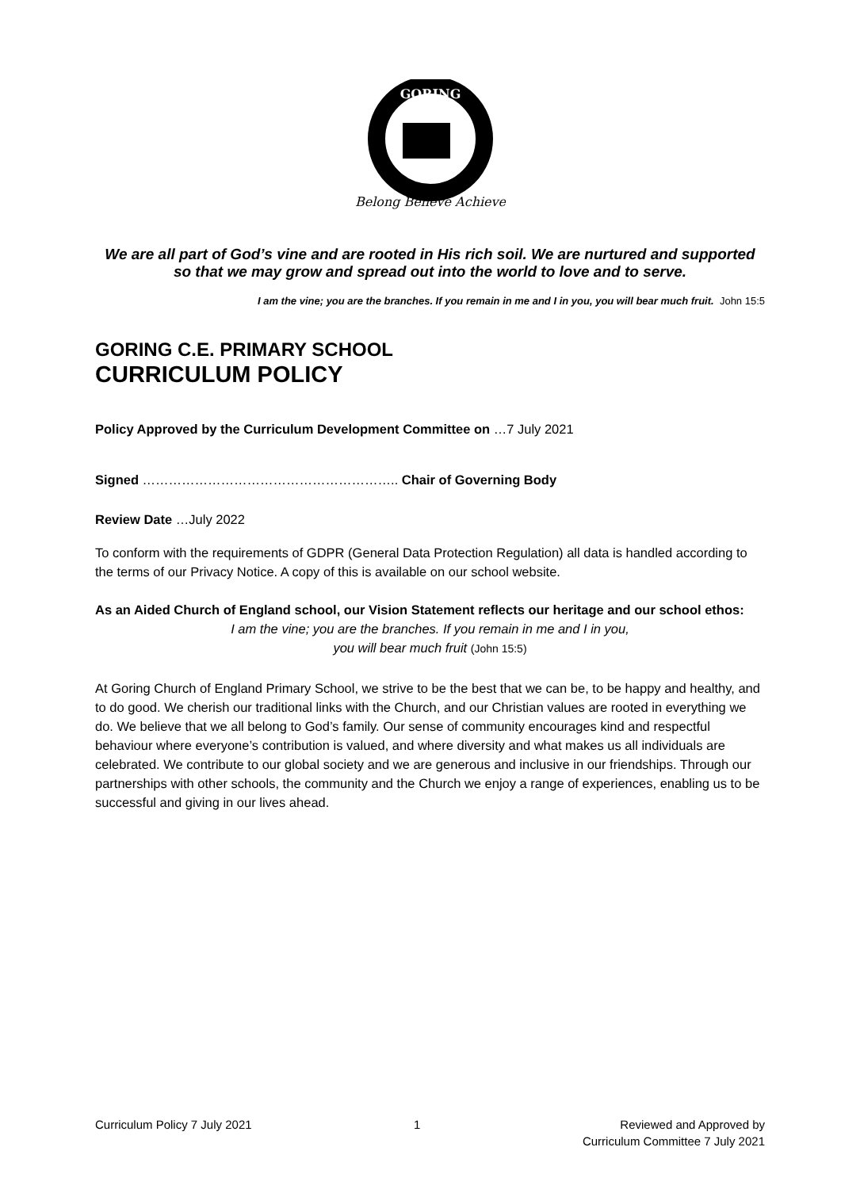GORING
Belong Believe Achieve
We are all part of God’s vine and are rooted in His rich soil. We are nurtured and supported so that we may grow and spread out into the world to love and to serve.
I am the vine; you are the branches. If you remain in me and I in you, you will bear much fruit. John 15:5
GORING C.E. PRIMARY SCHOOL
CURRICULUM POLICY
Policy Approved by the Curriculum Development Committee on …7 July 2021
Signed ………………………………………………….. Chair of Governing Body
Review Date …July 2022
To conform with the requirements of GDPR (General Data Protection Regulation) all data is handled according to the terms of our Privacy Notice. A copy of this is available on our school website.
As an Aided Church of England school, our Vision Statement reflects our heritage and our school ethos:
I am the vine; you are the branches. If you remain in me and I in you,
you will bear much fruit (John 15:5)
At Goring Church of England Primary School, we strive to be the best that we can be, to be happy and healthy, and to do good. We cherish our traditional links with the Church, and our Christian values are rooted in everything we do. We believe that we all belong to God’s family. Our sense of community encourages kind and respectful behaviour where everyone’s contribution is valued, and where diversity and what makes us all individuals are celebrated. We contribute to our global society and we are generous and inclusive in our friendships. Through our partnerships with other schools, the community and the Church we enjoy a range of experiences, enabling us to be successful and giving in our lives ahead.
Curriculum Policy 7 July 2021 1 Reviewed and Approved by
Curriculum Committee 7 July 2021